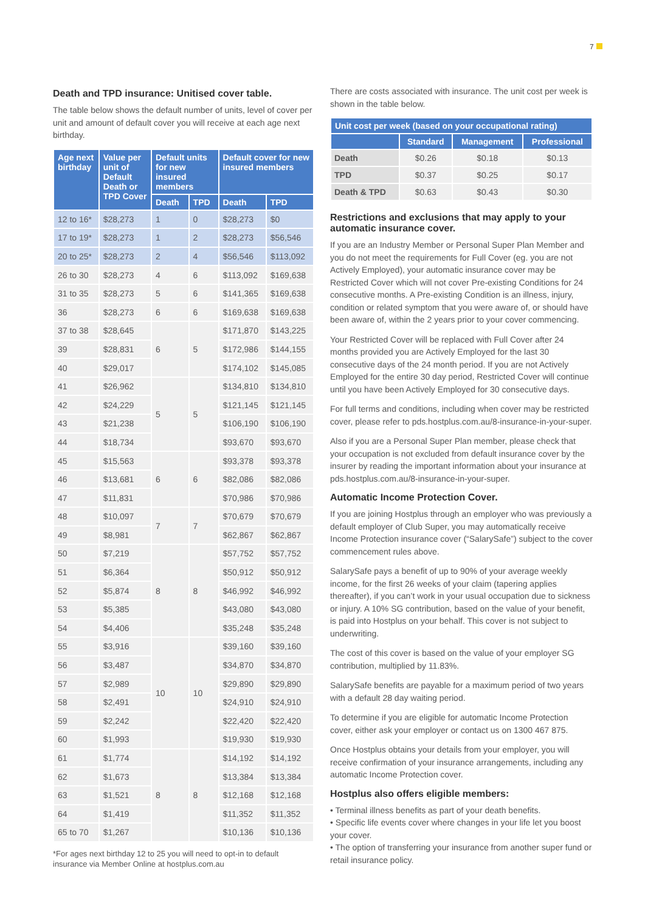7
Death and TPD insurance: Unitised cover table.
The table below shows the default number of units, level of cover per unit and amount of default cover you will receive at each age next birthday.
| Age next birthday | Value per unit of Default Death or TPD Cover | Default units for new insured members | | Default cover for new insured members | |
| --- | --- | --- | --- | --- | --- |
| | | Death | TPD | Death | TPD |
| 12 to 16* | $28,273 | 1 | 0 | $28,273 | $0 |
| 17 to 19* | $28,273 | 1 | 2 | $28,273 | $56,546 |
| 20 to 25* | $28,273 | 2 | 4 | $56,546 | $113,092 |
| 26 to 30 | $28,273 | 4 | 6 | $113,092 | $169,638 |
| 31 to 35 | $28,273 | 5 | 6 | $141,365 | $169,638 |
| 36 | $28,273 | 6 | 6 | $169,638 | $169,638 |
| 37 to 38 | $28,645 | 6 | 5 | $171,870 | $143,225 |
| 39 | $28,831 | | | $172,986 | $144,155 |
| 40 | $29,017 | | | $174,102 | $145,085 |
| 41 | $26,962 | 5 | 5 | $134,810 | $134,810 |
| 42 | $24,229 | | | $121,145 | $121,145 |
| 43 | $21,238 | | | $106,190 | $106,190 |
| 44 | $18,734 | | | $93,670 | $93,670 |
| 45 | $15,563 | 6 | 6 | $93,378 | $93,378 |
| 46 | $13,681 | | | $82,086 | $82,086 |
| 47 | $11,831 | | | $70,986 | $70,986 |
| 48 | $10,097 | 7 | 7 | $70,679 | $70,679 |
| 49 | $8,981 | | | $62,867 | $62,867 |
| 50 | $7,219 | 8 | 8 | $57,752 | $57,752 |
| 51 | $6,364 | | | $50,912 | $50,912 |
| 52 | $5,874 | | | $46,992 | $46,992 |
| 53 | $5,385 | | | $43,080 | $43,080 |
| 54 | $4,406 | | | $35,248 | $35,248 |
| 55 | $3,916 | 10 | 10 | $39,160 | $39,160 |
| 56 | $3,487 | | | $34,870 | $34,870 |
| 57 | $2,989 | | | $29,890 | $29,890 |
| 58 | $2,491 | | | $24,910 | $24,910 |
| 59 | $2,242 | | | $22,420 | $22,420 |
| 60 | $1,993 | | | $19,930 | $19,930 |
| 61 | $1,774 | 8 | 8 | $14,192 | $14,192 |
| 62 | $1,673 | | | $13,384 | $13,384 |
| 63 | $1,521 | | | $12,168 | $12,168 |
| 64 | $1,419 | | | $11,352 | $11,352 |
| 65 to 70 | $1,267 | | | $10,136 | $10,136 |
*For ages next birthday 12 to 25 you will need to opt-in to default insurance via Member Online at hostplus.com.au
There are costs associated with insurance. The unit cost per week is shown in the table below.
| Unit cost per week (based on your occupational rating) | | | |
| --- | --- | --- | --- |
| | Standard | Management | Professional |
| Death | $0.26 | $0.18 | $0.13 |
| TPD | $0.37 | $0.25 | $0.17 |
| Death & TPD | $0.63 | $0.43 | $0.30 |
Restrictions and exclusions that may apply to your automatic insurance cover.
If you are an Industry Member or Personal Super Plan Member and you do not meet the requirements for Full Cover (eg. you are not Actively Employed), your automatic insurance cover may be Restricted Cover which will not cover Pre-existing Conditions for 24 consecutive months. A Pre-existing Condition is an illness, injury, condition or related symptom that you were aware of, or should have been aware of, within the 2 years prior to your cover commencing.
Your Restricted Cover will be replaced with Full Cover after 24 months provided you are Actively Employed for the last 30 consecutive days of the 24 month period. If you are not Actively Employed for the entire 30 day period, Restricted Cover will continue until you have been Actively Employed for 30 consecutive days.
For full terms and conditions, including when cover may be restricted cover, please refer to pds.hostplus.com.au/8-insurance-in-your-super.
Also if you are a Personal Super Plan member, please check that your occupation is not excluded from default insurance cover by the insurer by reading the important information about your insurance at pds.hostplus.com.au/8-insurance-in-your-super.
Automatic Income Protection Cover.
If you are joining Hostplus through an employer who was previously a default employer of Club Super, you may automatically receive Income Protection insurance cover (“SalarySafe”) subject to the cover commencement rules above.
SalarySafe pays a benefit of up to 90% of your average weekly income, for the first 26 weeks of your claim (tapering applies thereafter), if you can’t work in your usual occupation due to sickness or injury. A 10% SG contribution, based on the value of your benefit, is paid into Hostplus on your behalf. This cover is not subject to underwriting.
The cost of this cover is based on the value of your employer SG contribution, multiplied by 11.83%.
SalarySafe benefits are payable for a maximum period of two years with a default 28 day waiting period.
To determine if you are eligible for automatic Income Protection cover, either ask your employer or contact us on 1300 467 875.
Once Hostplus obtains your details from your employer, you will receive confirmation of your insurance arrangements, including any automatic Income Protection cover.
Hostplus also offers eligible members:
• Terminal illness benefits as part of your death benefits.
• Specific life events cover where changes in your life let you boost your cover.
• The option of transferring your insurance from another super fund or retail insurance policy.